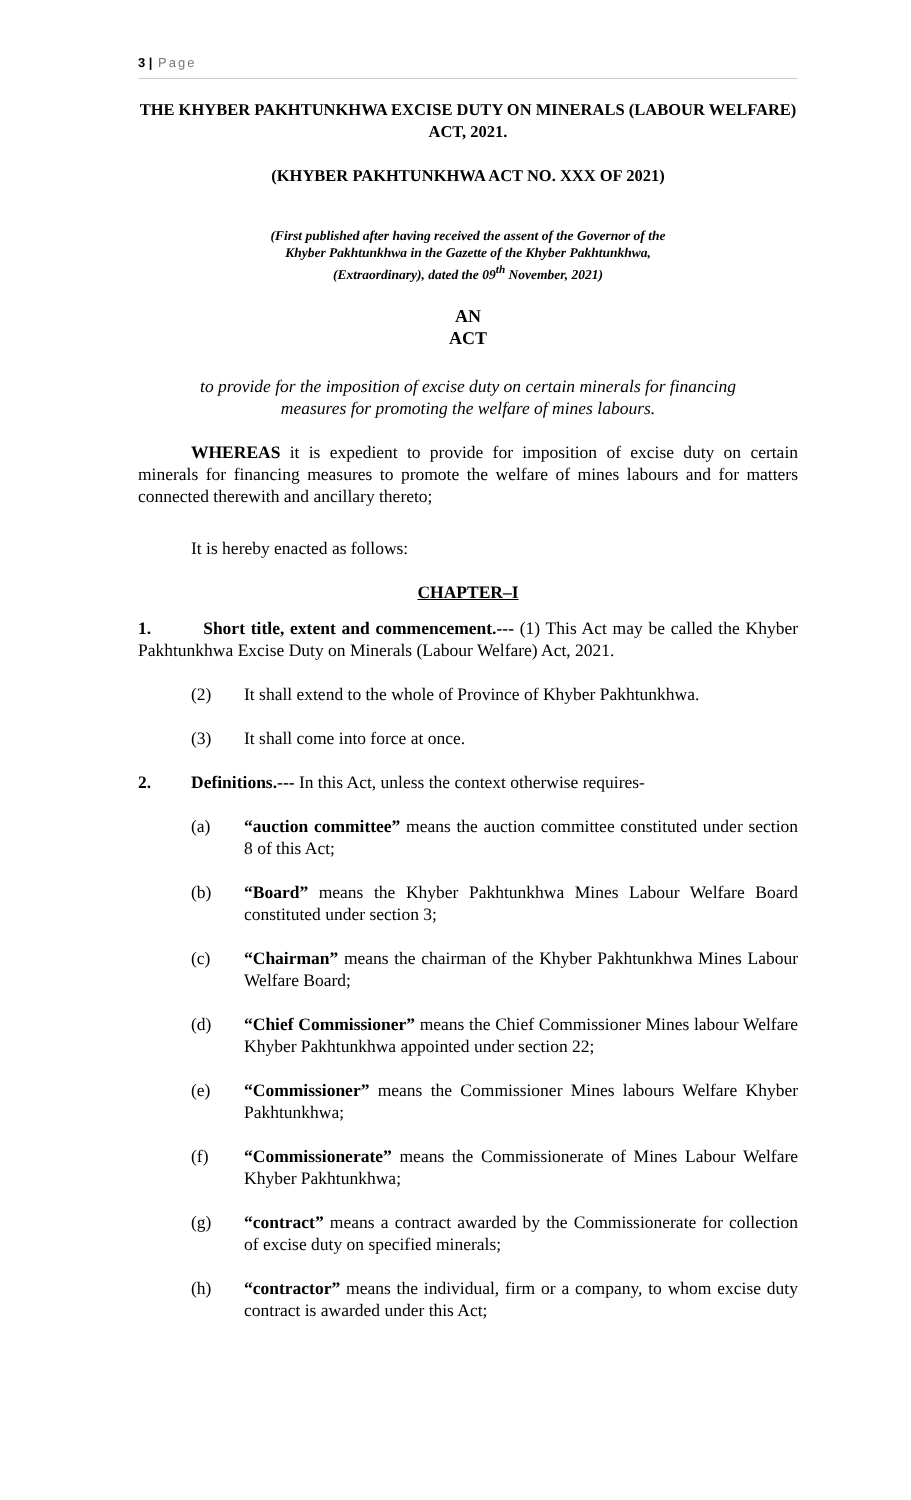3 | Page
THE KHYBER PAKHTUNKHWA EXCISE DUTY ON MINERALS (LABOUR WELFARE) ACT, 2021.
(KHYBER PAKHTUNKHWA ACT NO. XXX OF 2021)
(First published after having received the assent of the Governor of the
Khyber Pakhtunkhwa in the Gazette of the Khyber Pakhtunkhwa,
(Extraordinary), dated the 09<sup>th</sup> November, 2021)
AN
ACT
to provide for the imposition of excise duty on certain minerals for financing
measures for promoting the welfare of mines labours.
WHEREAS it is expedient to provide for imposition of excise duty on certain minerals for financing measures to promote the welfare of mines labours and for matters connected therewith and ancillary thereto;
It is hereby enacted as follows:
CHAPTER–I
1. Short title, extent and commencement.--- (1) This Act may be called the Khyber Pakhtunkhwa Excise Duty on Minerals (Labour Welfare) Act, 2021.
(2) It shall extend to the whole of Province of Khyber Pakhtunkhwa.
(3) It shall come into force at once.
2. Definitions.--- In this Act, unless the context otherwise requires-
(a) “auction committee” means the auction committee constituted under section 8 of this Act;
(b) “Board” means the Khyber Pakhtunkhwa Mines Labour Welfare Board constituted under section 3;
(c) “Chairman” means the chairman of the Khyber Pakhtunkhwa Mines Labour Welfare Board;
(d) “Chief Commissioner” means the Chief Commissioner Mines labour Welfare Khyber Pakhtunkhwa appointed under section 22;
(e) “Commissioner” means the Commissioner Mines labours Welfare Khyber Pakhtunkhwa;
(f) “Commissionerate” means the Commissionerate of Mines Labour Welfare Khyber Pakhtunkhwa;
(g) “contract” means a contract awarded by the Commissionerate for collection of excise duty on specified minerals;
(h) “contractor” means the individual, firm or a company, to whom excise duty contract is awarded under this Act;